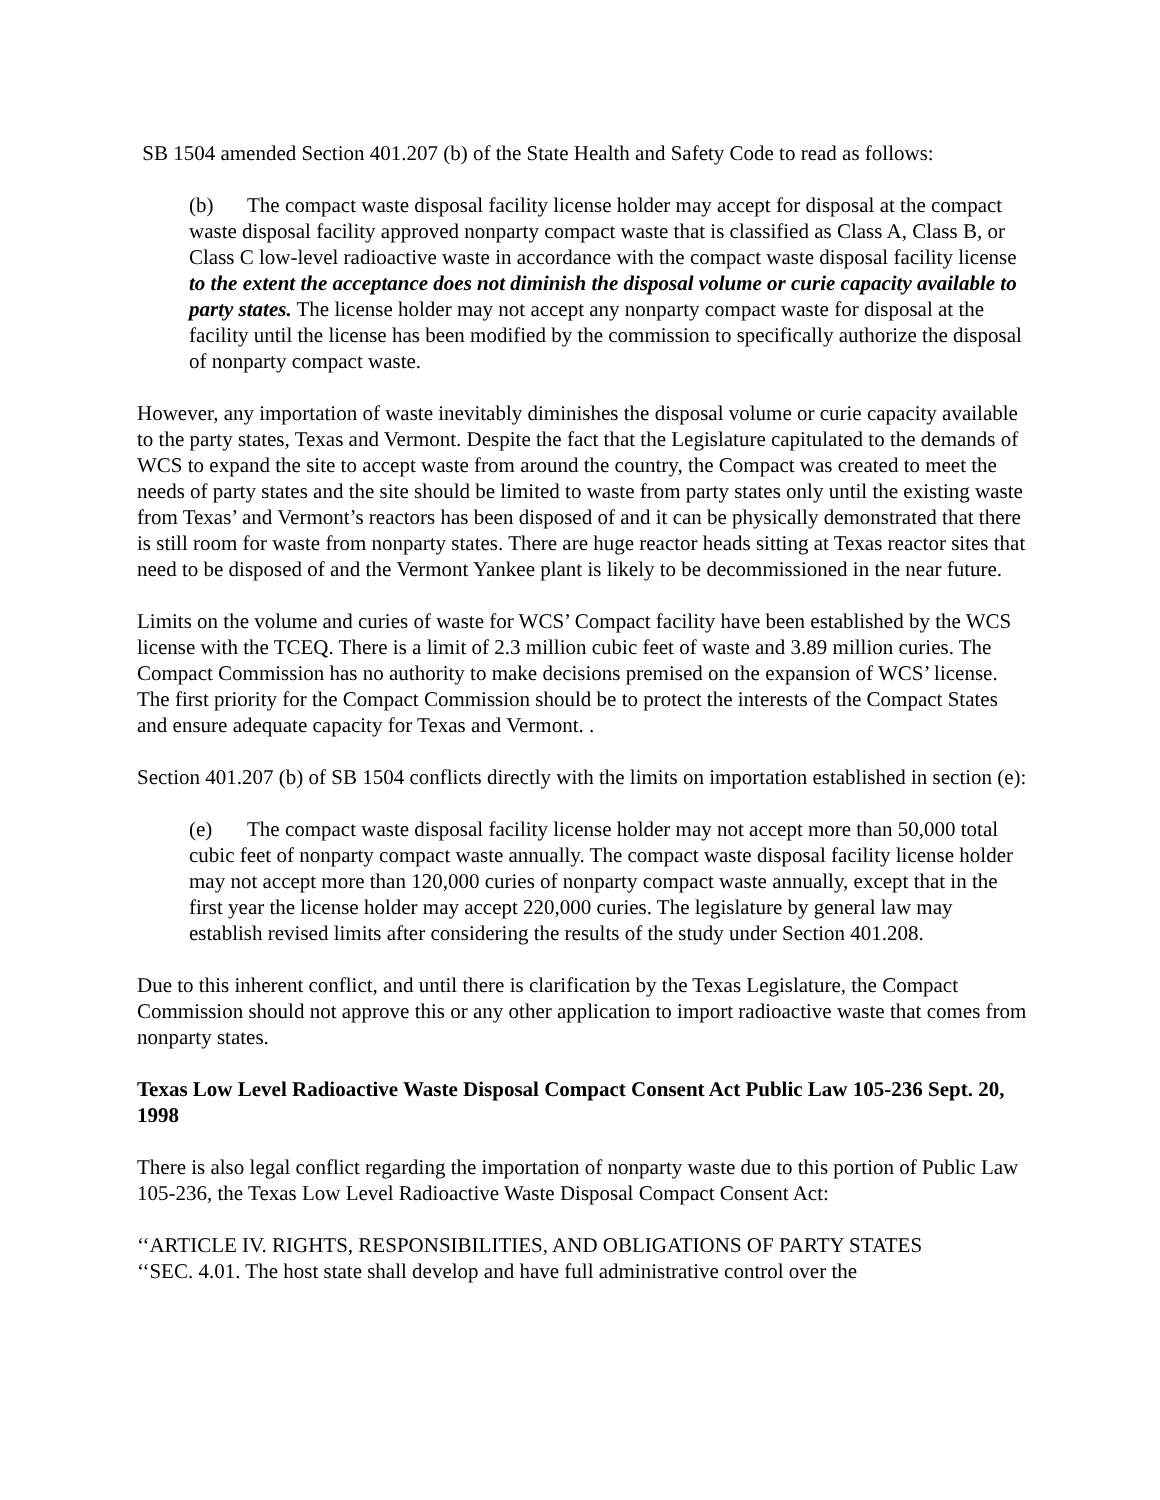SB 1504 amended Section 401.207 (b) of the State Health and Safety Code to read as follows:
(b) The compact waste disposal facility license holder may accept for disposal at the compact waste disposal facility approved nonparty compact waste that is classified as Class A, Class B, or Class C low-level radioactive waste in accordance with the compact waste disposal facility license to the extent the acceptance does not diminish the disposal volume or curie capacity available to party states. The license holder may not accept any nonparty compact waste for disposal at the facility until the license has been modified by the commission to specifically authorize the disposal of nonparty compact waste.
However, any importation of waste inevitably diminishes the disposal volume or curie capacity available to the party states, Texas and Vermont. Despite the fact that the Legislature capitulated to the demands of WCS to expand the site to accept waste from around the country, the Compact was created to meet the needs of party states and the site should be limited to waste from party states only until the existing waste from Texas’ and Vermont’s reactors has been disposed of and it can be physically demonstrated that there is still room for waste from nonparty states. There are huge reactor heads sitting at Texas reactor sites that need to be disposed of and the Vermont Yankee plant is likely to be decommissioned in the near future.
Limits on the volume and curies of waste for WCS’ Compact facility have been established by the WCS license with the TCEQ. There is a limit of 2.3 million cubic feet of waste and 3.89 million curies. The Compact Commission has no authority to make decisions premised on the expansion of WCS’ license. The first priority for the Compact Commission should be to protect the interests of the Compact States and ensure adequate capacity for Texas and Vermont. .
Section 401.207 (b) of SB 1504 conflicts directly with the limits on importation established in section (e):
(e) The compact waste disposal facility license holder may not accept more than 50,000 total cubic feet of nonparty compact waste annually. The compact waste disposal facility license holder may not accept more than 120,000 curies of nonparty compact waste annually, except that in the first year the license holder may accept 220,000 curies. The legislature by general law may establish revised limits after considering the results of the study under Section 401.208.
Due to this inherent conflict, and until there is clarification by the Texas Legislature, the Compact Commission should not approve this or any other application to import radioactive waste that comes from nonparty states.
Texas Low Level Radioactive Waste Disposal Compact Consent Act Public Law 105-236 Sept. 20, 1998
There is also legal conflict regarding the importation of nonparty waste due to this portion of Public Law 105-236, the Texas Low Level Radioactive Waste Disposal Compact Consent Act:
‘‘ARTICLE IV. RIGHTS, RESPONSIBILITIES, AND OBLIGATIONS OF PARTY STATES
‘‘SEC. 4.01. The host state shall develop and have full administrative control over the